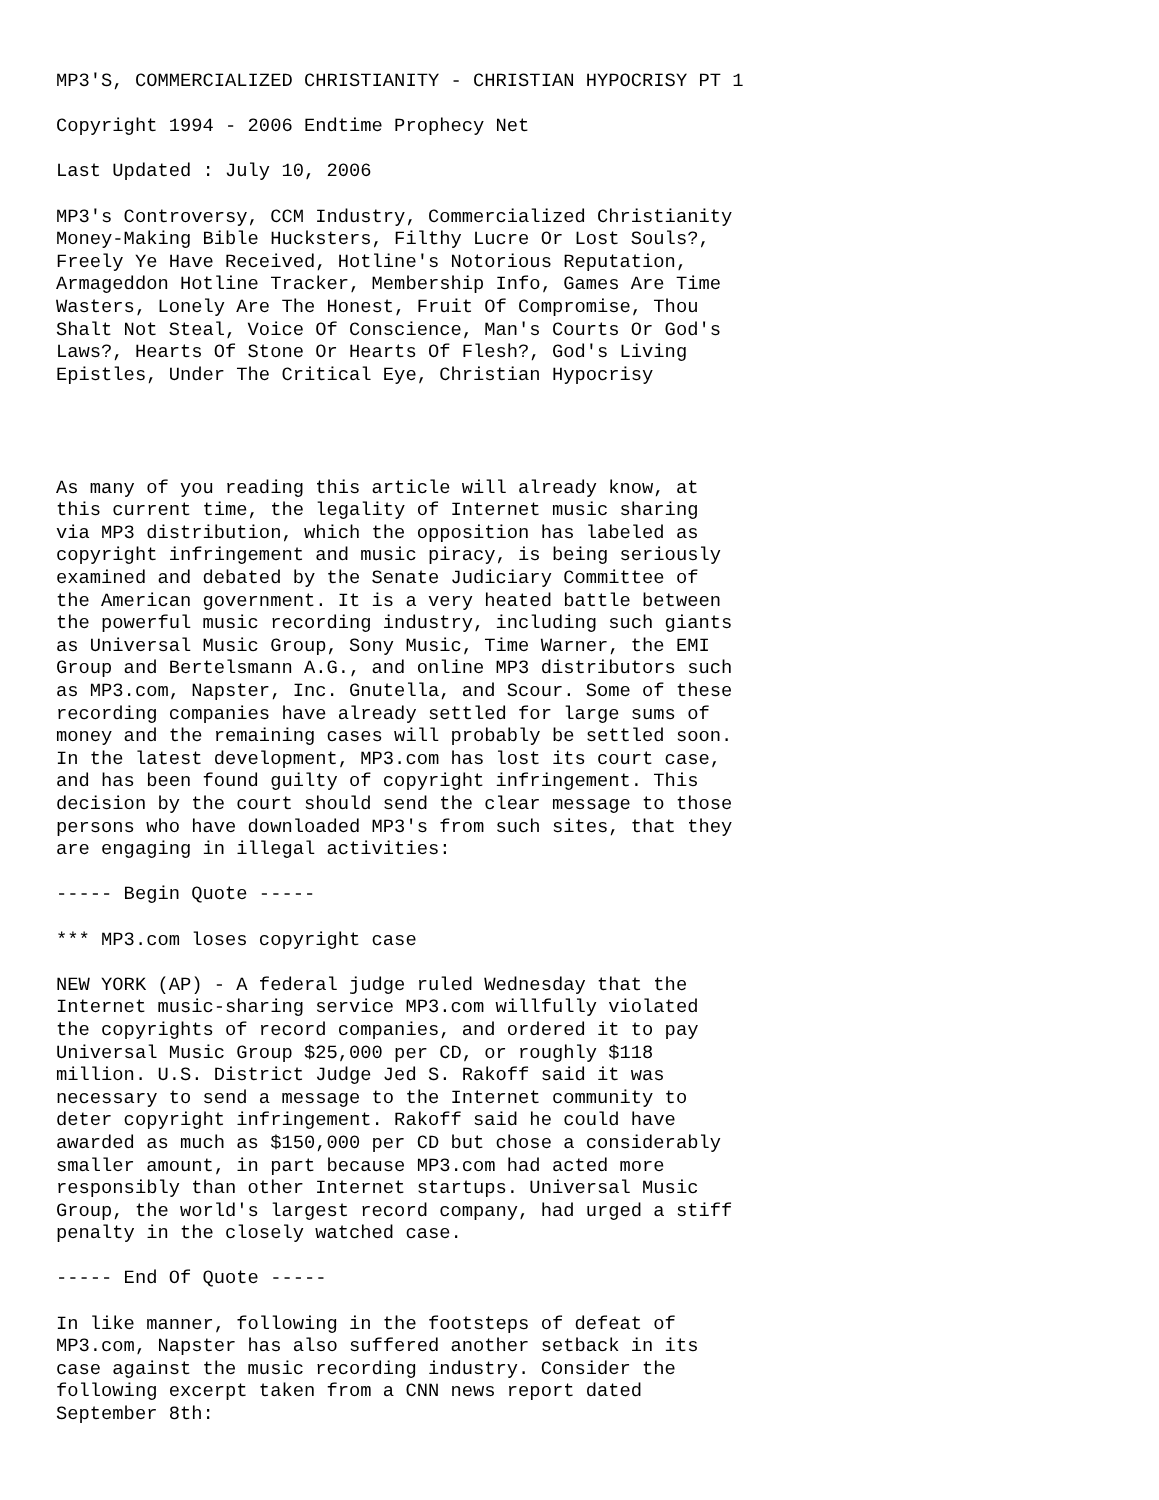MP3'S, COMMERCIALIZED CHRISTIANITY - CHRISTIAN HYPOCRISY PT 1

Copyright 1994 - 2006 Endtime Prophecy Net

Last Updated : July 10, 2006

MP3's Controversy, CCM Industry, Commercialized Christianity
Money-Making Bible Hucksters, Filthy Lucre Or Lost Souls?,
Freely Ye Have Received, Hotline's Notorious Reputation,
Armageddon Hotline Tracker, Membership Info, Games Are Time
Wasters, Lonely Are The Honest, Fruit Of Compromise, Thou
Shalt Not Steal, Voice Of Conscience, Man's Courts Or God's
Laws?, Hearts Of Stone Or Hearts Of Flesh?, God's Living
Epistles, Under The Critical Eye, Christian Hypocrisy




As many of you reading this article will already know, at
this current time, the legality of Internet music sharing
via MP3 distribution, which the opposition has labeled as
copyright infringement and music piracy, is being seriously
examined and debated by the Senate Judiciary Committee of
the American government. It is a very heated battle between
the powerful music recording industry, including such giants
as Universal Music Group, Sony Music, Time Warner, the EMI
Group and Bertelsmann A.G., and online MP3 distributors such
as MP3.com, Napster, Inc. Gnutella, and Scour. Some of these
recording companies have already settled for large sums of
money and the remaining cases will probably be settled soon.
In the latest development, MP3.com has lost its court case,
and has been found guilty of copyright infringement. This
decision by the court should send the clear message to those
persons who have downloaded MP3's from such sites, that they
are engaging in illegal activities:

----- Begin Quote -----

*** MP3.com loses copyright case

NEW YORK (AP) - A federal judge ruled Wednesday that the
Internet music-sharing service MP3.com willfully violated
the copyrights of record companies, and ordered it to pay
Universal Music Group $25,000 per CD, or roughly $118
million. U.S. District Judge Jed S. Rakoff said it was
necessary to send a message to the Internet community to
deter copyright infringement. Rakoff said he could have
awarded as much as $150,000 per CD but chose a considerably
smaller amount, in part because MP3.com had acted more
responsibly than other Internet startups. Universal Music
Group, the world's largest record company, had urged a stiff
penalty in the closely watched case.

----- End Of Quote -----

In like manner, following in the footsteps of defeat of
MP3.com, Napster has also suffered another setback in its
case against the music recording industry. Consider the
following excerpt taken from a CNN news report dated
September 8th: